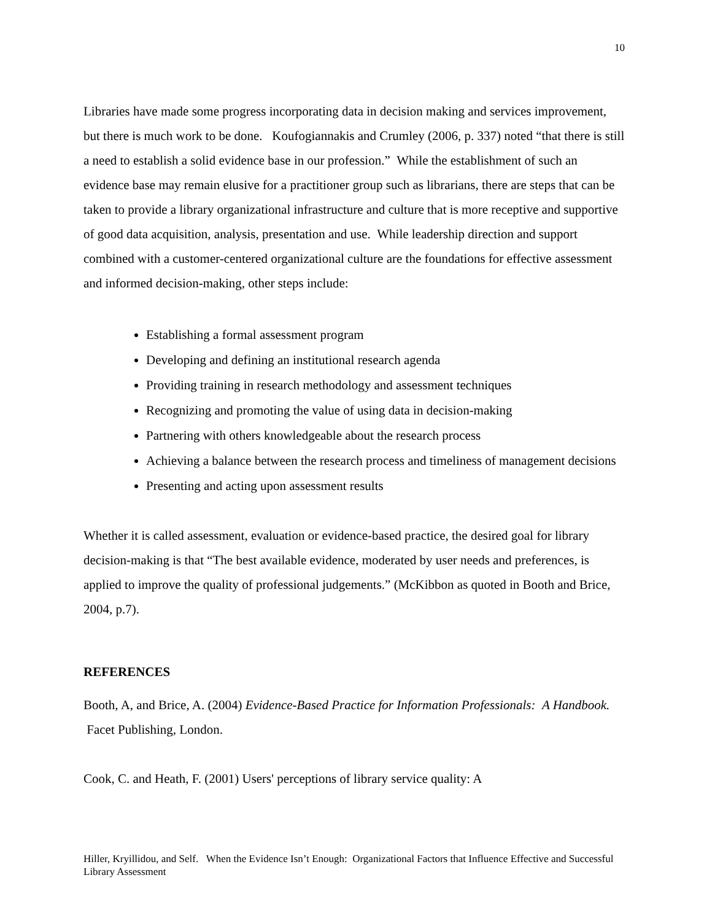10
Libraries have made some progress incorporating data in decision making and services improvement, but there is much work to be done. Koufogiannakis and Crumley (2006, p. 337) noted “that there is still a need to establish a solid evidence base in our profession.” While the establishment of such an evidence base may remain elusive for a practitioner group such as librarians, there are steps that can be taken to provide a library organizational infrastructure and culture that is more receptive and supportive of good data acquisition, analysis, presentation and use. While leadership direction and support combined with a customer-centered organizational culture are the foundations for effective assessment and informed decision-making, other steps include:
Establishing a formal assessment program
Developing and defining an institutional research agenda
Providing training in research methodology and assessment techniques
Recognizing and promoting the value of using data in decision-making
Partnering with others knowledgeable about the research process
Achieving a balance between the research process and timeliness of management decisions
Presenting and acting upon assessment results
Whether it is called assessment, evaluation or evidence-based practice, the desired goal for library decision-making is that “The best available evidence, moderated by user needs and preferences, is applied to improve the quality of professional judgements.” (McKibbon as quoted in Booth and Brice, 2004, p.7).
REFERENCES
Booth, A, and Brice, A. (2004) Evidence-Based Practice for Information Professionals: A Handbook. Facet Publishing, London.
Cook, C. and Heath, F. (2001) Users' perceptions of library service quality: A
Hiller, Kryillidou, and Self. When the Evidence Isn’t Enough: Organizational Factors that Influence Effective and Successful Library Assessment